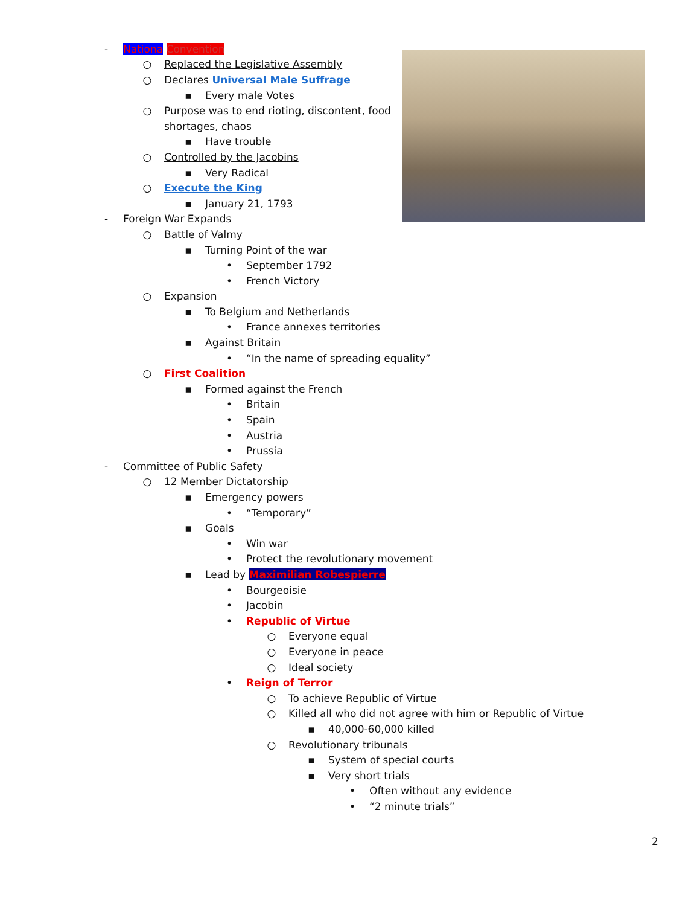- Nationa Convention
○ Replaced the Legislative Assembly
○ Declares Universal Male Suffrage
▪ Every male Votes
○ Purpose was to end rioting, discontent, food
shortages, chaos
▪ Have trouble
○ Controlled by the Jacobins
▪ Very Radical
○ Execute the King
▪ January 21, 1793
- Foreign War Expands
○ Battle of Valmy
▪ Turning Point of the war
• September 1792
• French Victory
○ Expansion
▪ To Belgium and Netherlands
• France annexes territories
▪ Against Britain
• “In the name of spreading equality”
○ First Coalition
▪ Formed against the French
• Britain
• Spain
• Austria
• Prussia
- Committee of Public Safety
○ 12 Member Dictatorship
▪ Emergency powers
• “Temporary”
▪ Goals
• Win war
• Protect the revolutionary movement
▪ Lead by Maximilian Robespierre
• Bourgeoisie
• Jacobin
• Republic of Virtue
○ Everyone equal
○ Everyone in peace
○ Ideal society
• Reign of Terror
○ To achieve Republic of Virtue
○ Killed all who did not agree with him or Republic of Virtue
▪ 40,000-60,000 killed
○ Revolutionary tribunals
▪ System of special courts
▪ Very short trials
• Often without any evidence
• “2 minute trials”
2